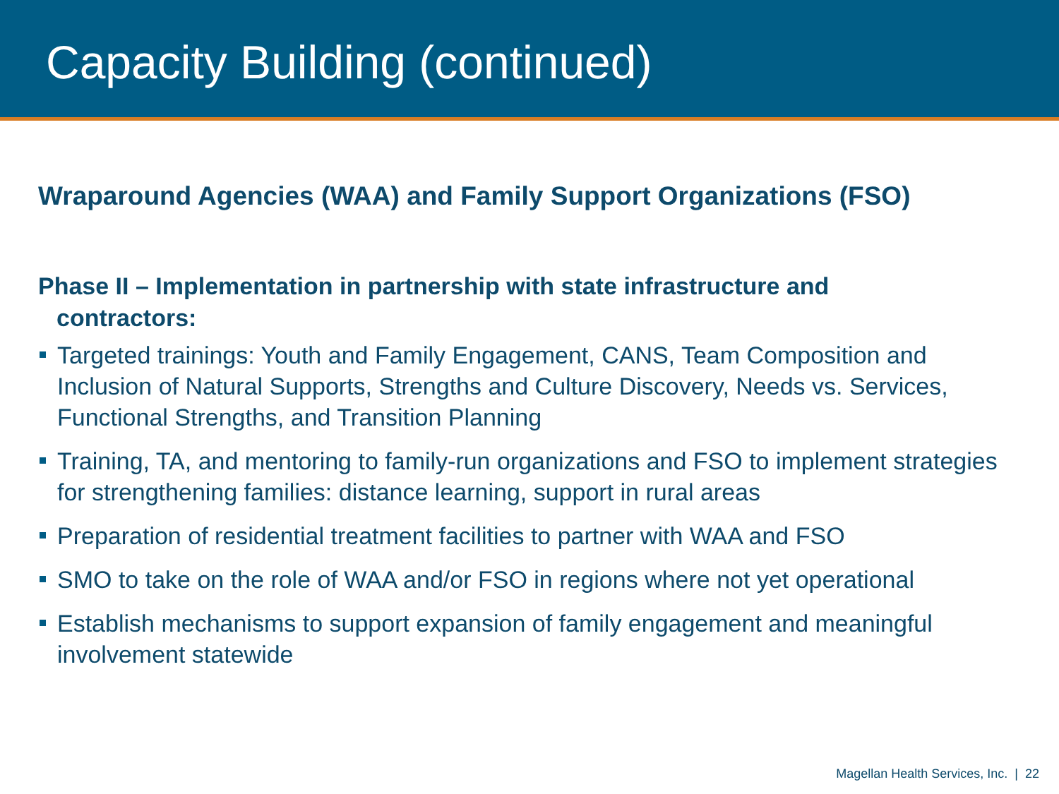Capacity Building (continued)
Wraparound Agencies (WAA) and Family Support Organizations (FSO)
Phase II – Implementation in partnership with state infrastructure and contractors:
Targeted trainings: Youth and Family Engagement, CANS, Team Composition and Inclusion of Natural Supports, Strengths and Culture Discovery, Needs vs. Services, Functional Strengths, and Transition Planning
Training, TA, and mentoring to family-run organizations and FSO to implement strategies for strengthening families: distance learning, support in rural areas
Preparation of residential treatment facilities to partner with WAA and FSO
SMO to take on the role of WAA and/or FSO in regions where not yet operational
Establish mechanisms to support expansion of family engagement and meaningful involvement statewide
Magellan Health Services, Inc. | 22